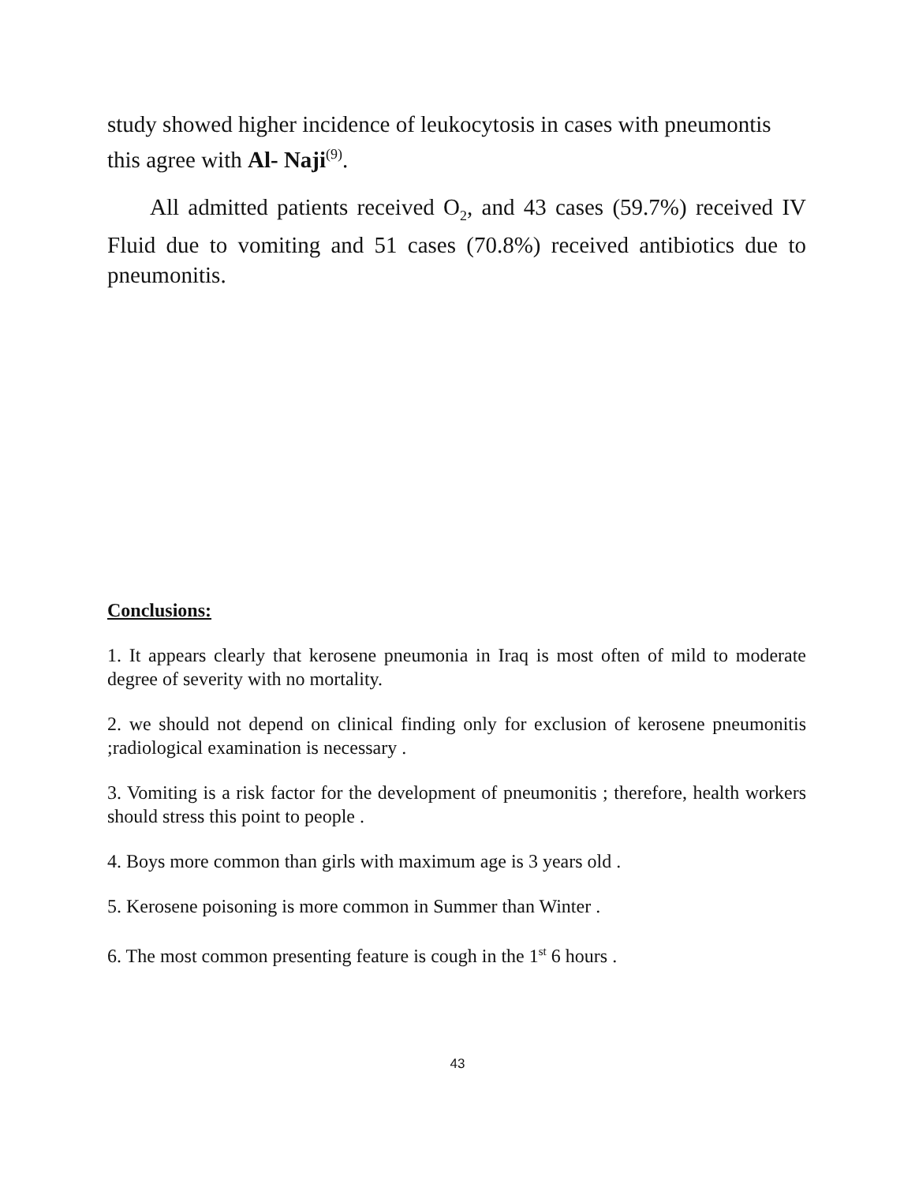study showed higher incidence of leukocytosis in cases with pneumontis this agree with Al- Naji<sup>(9)</sup>.
All admitted patients received O<sub>2</sub>, and 43 cases (59.7%) received IV Fluid due to vomiting and 51 cases (70.8%) received antibiotics due to pneumonitis.
Conclusions:
1. It appears clearly that kerosene pneumonia in Iraq is most often of mild to moderate degree of severity with no mortality.
2. we should not depend on clinical finding only for exclusion of kerosene pneumonitis ;radiological examination is necessary .
3. Vomiting is a risk factor for the development of pneumonitis ; therefore, health workers should stress this point to people .
4. Boys more common than girls with maximum age is 3 years old .
5. Kerosene poisoning is more common in Summer than Winter .
6. The most common presenting feature is cough in the 1<sup>st</sup> 6 hours .
43